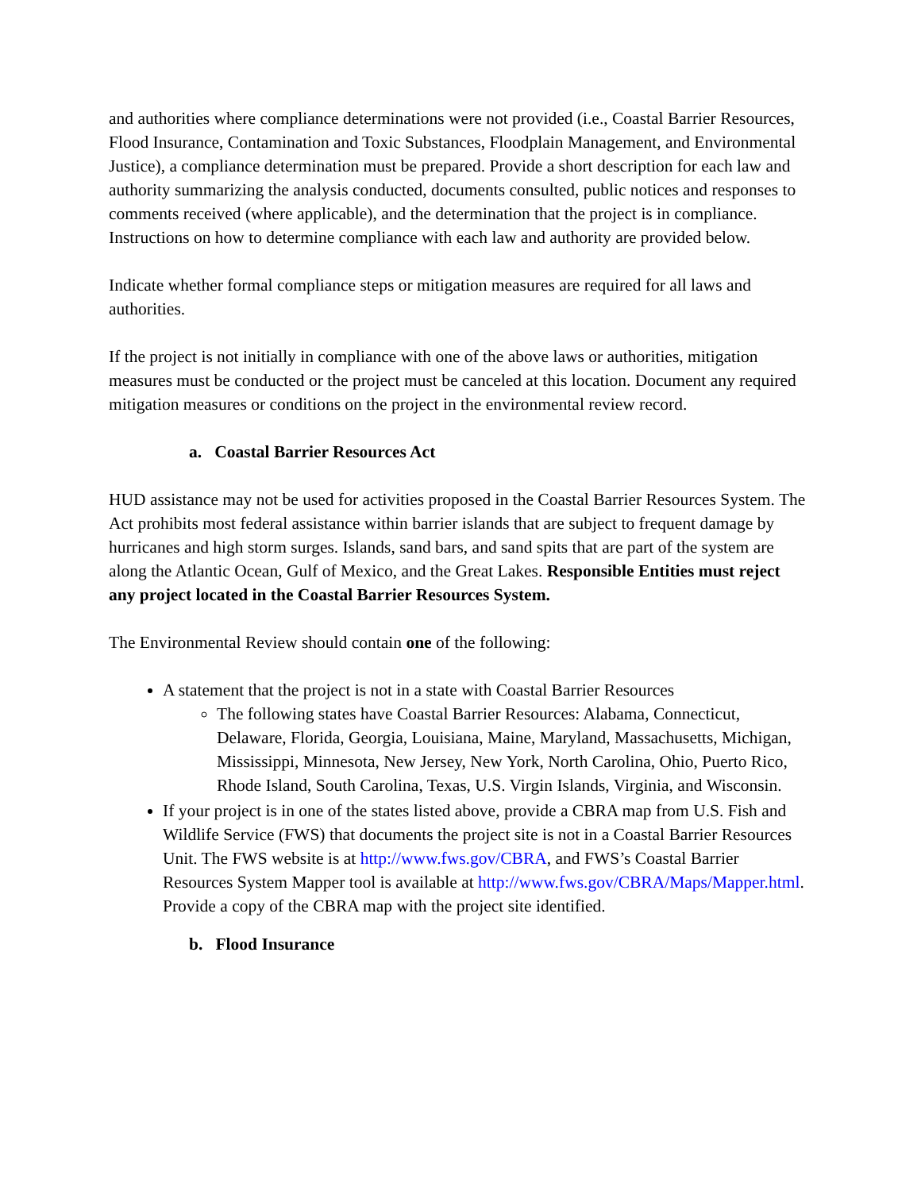and authorities where compliance determinations were not provided (i.e., Coastal Barrier Resources, Flood Insurance, Contamination and Toxic Substances, Floodplain Management, and Environmental Justice), a compliance determination must be prepared. Provide a short description for each law and authority summarizing the analysis conducted, documents consulted, public notices and responses to comments received (where applicable), and the determination that the project is in compliance. Instructions on how to determine compliance with each law and authority are provided below.
Indicate whether formal compliance steps or mitigation measures are required for all laws and authorities.
If the project is not initially in compliance with one of the above laws or authorities, mitigation measures must be conducted or the project must be canceled at this location. Document any required mitigation measures or conditions on the project in the environmental review record.
a. Coastal Barrier Resources Act
HUD assistance may not be used for activities proposed in the Coastal Barrier Resources System. The Act prohibits most federal assistance within barrier islands that are subject to frequent damage by hurricanes and high storm surges. Islands, sand bars, and sand spits that are part of the system are along the Atlantic Ocean, Gulf of Mexico, and the Great Lakes. Responsible Entities must reject any project located in the Coastal Barrier Resources System.
The Environmental Review should contain one of the following:
A statement that the project is not in a state with Coastal Barrier Resources
The following states have Coastal Barrier Resources: Alabama, Connecticut, Delaware, Florida, Georgia, Louisiana, Maine, Maryland, Massachusetts, Michigan, Mississippi, Minnesota, New Jersey, New York, North Carolina, Ohio, Puerto Rico, Rhode Island, South Carolina, Texas, U.S. Virgin Islands, Virginia, and Wisconsin.
If your project is in one of the states listed above, provide a CBRA map from U.S. Fish and Wildlife Service (FWS) that documents the project site is not in a Coastal Barrier Resources Unit. The FWS website is at http://www.fws.gov/CBRA, and FWS’s Coastal Barrier Resources System Mapper tool is available at http://www.fws.gov/CBRA/Maps/Mapper.html. Provide a copy of the CBRA map with the project site identified.
b. Flood Insurance